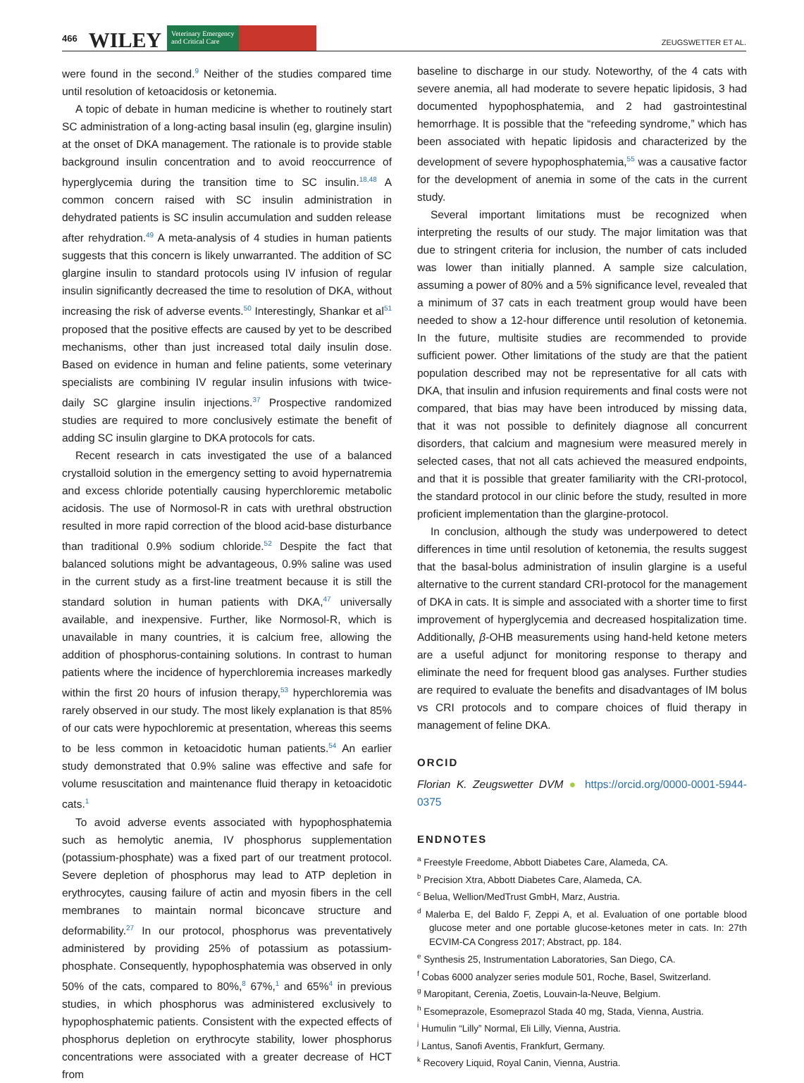466 WILEY Veterinary Emergency
and Critical Care ZEUGSWETTER ET AL.
were found in the second.<sup>9</sup> Neither of the studies compared time until resolution of ketoacidosis or ketonemia.
A topic of debate in human medicine is whether to routinely start SC administration of a long-acting basal insulin (eg, glargine insulin) at the onset of DKA management. The rationale is to provide stable background insulin concentration and to avoid reoccurrence of hyperglycemia during the transition time to SC insulin.<sup>18,48</sup> A common concern raised with SC insulin administration in dehydrated patients is SC insulin accumulation and sudden release after rehydration.<sup>49</sup> A meta-analysis of 4 studies in human patients suggests that this concern is likely unwarranted. The addition of SC glargine insulin to standard protocols using IV infusion of regular insulin significantly decreased the time to resolution of DKA, without increasing the risk of adverse events.<sup>50</sup> Interestingly, Shankar et al<sup>51</sup> proposed that the positive effects are caused by yet to be described mechanisms, other than just increased total daily insulin dose. Based on evidence in human and feline patients, some veterinary specialists are combining IV regular insulin infusions with twice- daily SC glargine insulin injections.<sup>37</sup> Prospective randomized studies are required to more conclusively estimate the benefit of adding SC insulin glargine to DKA protocols for cats.
Recent research in cats investigated the use of a balanced crystalloid solution in the emergency setting to avoid hypernatremia and excess chloride potentially causing hyperchloremic metabolic acidosis. The use of Normosol-R in cats with urethral obstruction resulted in more rapid correction of the blood acid-base disturbance than traditional 0.9% sodium chloride.<sup>52</sup> Despite the fact that balanced solutions might be advantageous, 0.9% saline was used in the current study as a first-line treatment because it is still the standard solution in human patients with DKA,<sup>47</sup> universally available, and inexpensive. Further, like Normosol-R, which is unavailable in many countries, it is calcium free, allowing the addition of phosphorus-containing solutions. In contrast to human patients where the incidence of hyperchloremia increases markedly within the first 20 hours of infusion therapy,<sup>53</sup> hyperchloremia was rarely observed in our study. The most likely explanation is that 85% of our cats were hypochloremic at presentation, whereas this seems to be less common in ketoacidotic human patients.<sup>54</sup> An earlier study demonstrated that 0.9% saline was effective and safe for volume resuscitation and maintenance fluid therapy in ketoacidotic cats.<sup>1</sup>
To avoid adverse events associated with hypophosphatemia such as hemolytic anemia, IV phosphorus supplementation (potassium-phosphate) was a fixed part of our treatment protocol. Severe depletion of phosphorus may lead to ATP depletion in erythrocytes, causing failure of actin and myosin fibers in the cell membranes to maintain normal biconcave structure and deformability.<sup>27</sup> In our protocol, phosphorus was preventatively administered by providing 25% of potassium as potassium-phosphate. Consequently, hypophosphatemia was observed in only 50% of the cats, compared to 80%,<sup>8</sup> 67%,<sup>1</sup> and 65%<sup>4</sup> in previous studies, in which phosphorus was administered exclusively to hypophosphatemic patients. Consistent with the expected effects of phosphorus depletion on erythrocyte stability, lower phosphorus concentrations were associated with a greater decrease of HCT from
baseline to discharge in our study. Noteworthy, of the 4 cats with severe anemia, all had moderate to severe hepatic lipidosis, 3 had documented hypophosphatemia, and 2 had gastrointestinal hemorrhage. It is possible that the “refeeding syndrome,” which has been associated with hepatic lipidosis and characterized by the development of severe hypophosphatemia,<sup>55</sup> was a causative factor for the development of anemia in some of the cats in the current study.
Several important limitations must be recognized when interpreting the results of our study. The major limitation was that due to stringent criteria for inclusion, the number of cats included was lower than initially planned. A sample size calculation, assuming a power of 80% and a 5% significance level, revealed that a minimum of 37 cats in each treatment group would have been needed to show a 12-hour difference until resolution of ketonemia. In the future, multisite studies are recommended to provide sufficient power. Other limitations of the study are that the patient population described may not be representative for all cats with DKA, that insulin and infusion requirements and final costs were not compared, that bias may have been introduced by missing data, that it was not possible to definitely diagnose all concurrent disorders, that calcium and magnesium were measured merely in selected cases, that not all cats achieved the measured endpoints, and that it is possible that greater familiarity with the CRI-protocol, the standard protocol in our clinic before the study, resulted in more proficient implementation than the glargine-protocol.
In conclusion, although the study was underpowered to detect differences in time until resolution of ketonemia, the results suggest that the basal-bolus administration of insulin glargine is a useful alternative to the current standard CRI-protocol for the management of DKA in cats. It is simple and associated with a shorter time to first improvement of hyperglycemia and decreased hospitalization time. Additionally, β-OHB measurements using hand-held ketone meters are a useful adjunct for monitoring response to therapy and eliminate the need for frequent blood gas analyses. Further studies are required to evaluate the benefits and disadvantages of IM bolus vs CRI protocols and to compare choices of fluid therapy in management of feline DKA.
ORCID
Florian K. Zeugswetter DVM ● https://orcid.org/0000-0001-5944-0375
ENDNOTES
<sup>a</sup> Freestyle Freedome, Abbott Diabetes Care, Alameda, CA.
<sup>b</sup> Precision Xtra, Abbott Diabetes Care, Alameda, CA.
<sup>c</sup> Belua, Wellion/MedTrust GmbH, Marz, Austria.
<sup>d</sup> Malerba E, del Baldo F, Zeppi A, et al. Evaluation of one portable blood glucose meter and one portable glucose-ketones meter in cats. In: 27th ECVIM-CA Congress 2017; Abstract, pp. 184.
<sup>e</sup> Synthesis 25, Instrumentation Laboratories, San Diego, CA.
<sup>f</sup> Cobas 6000 analyzer series module 501, Roche, Basel, Switzerland.
<sup>g</sup> Maropitant, Cerenia, Zoetis, Louvain-la-Neuve, Belgium.
<sup>h</sup> Esomeprazole, Esomeprazol Stada 40 mg, Stada, Vienna, Austria.
<sup>i</sup> Humulin “Lilly” Normal, Eli Lilly, Vienna, Austria.
<sup>j</sup> Lantus, Sanofi Aventis, Frankfurt, Germany.
<sup>k</sup> Recovery Liquid, Royal Canin, Vienna, Austria.